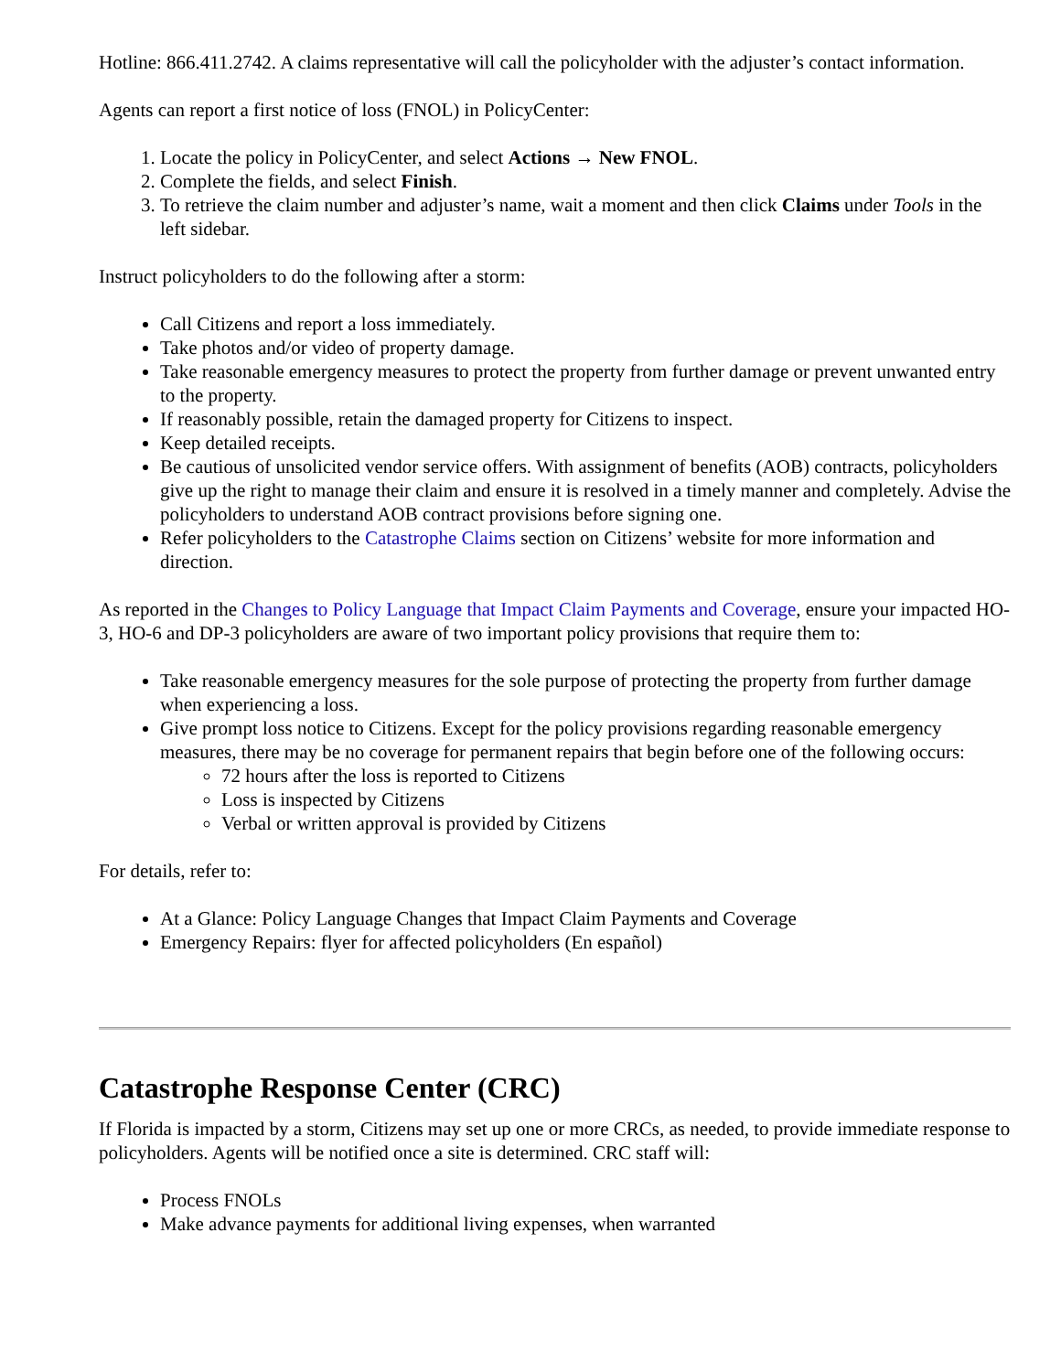Hotline: 866.411.2742. A claims representative will call the policyholder with the adjuster’s contact information.
Agents can report a first notice of loss (FNOL) in PolicyCenter:
1. Locate the policy in PolicyCenter, and select Actions → New FNOL.
2. Complete the fields, and select Finish.
3. To retrieve the claim number and adjuster’s name, wait a moment and then click Claims under Tools in the left sidebar.
Instruct policyholders to do the following after a storm:
Call Citizens and report a loss immediately.
Take photos and/or video of property damage.
Take reasonable emergency measures to protect the property from further damage or prevent unwanted entry to the property.
If reasonably possible, retain the damaged property for Citizens to inspect.
Keep detailed receipts.
Be cautious of unsolicited vendor service offers. With assignment of benefits (AOB) contracts, policyholders give up the right to manage their claim and ensure it is resolved in a timely manner and completely. Advise the policyholders to understand AOB contract provisions before signing one.
Refer policyholders to the Catastrophe Claims section on Citizens’ website for more information and direction.
As reported in the Changes to Policy Language that Impact Claim Payments and Coverage, ensure your impacted HO-3, HO-6 and DP-3 policyholders are aware of two important policy provisions that require them to:
Take reasonable emergency measures for the sole purpose of protecting the property from further damage when experiencing a loss.
Give prompt loss notice to Citizens. Except for the policy provisions regarding reasonable emergency measures, there may be no coverage for permanent repairs that begin before one of the following occurs:
72 hours after the loss is reported to Citizens
Loss is inspected by Citizens
Verbal or written approval is provided by Citizens
For details, refer to:
At a Glance: Policy Language Changes that Impact Claim Payments and Coverage
Emergency Repairs: flyer for affected policyholders (En español)
Catastrophe Response Center (CRC)
If Florida is impacted by a storm, Citizens may set up one or more CRCs, as needed, to provide immediate response to policyholders. Agents will be notified once a site is determined. CRC staff will:
Process FNOLs
Make advance payments for additional living expenses, when warranted